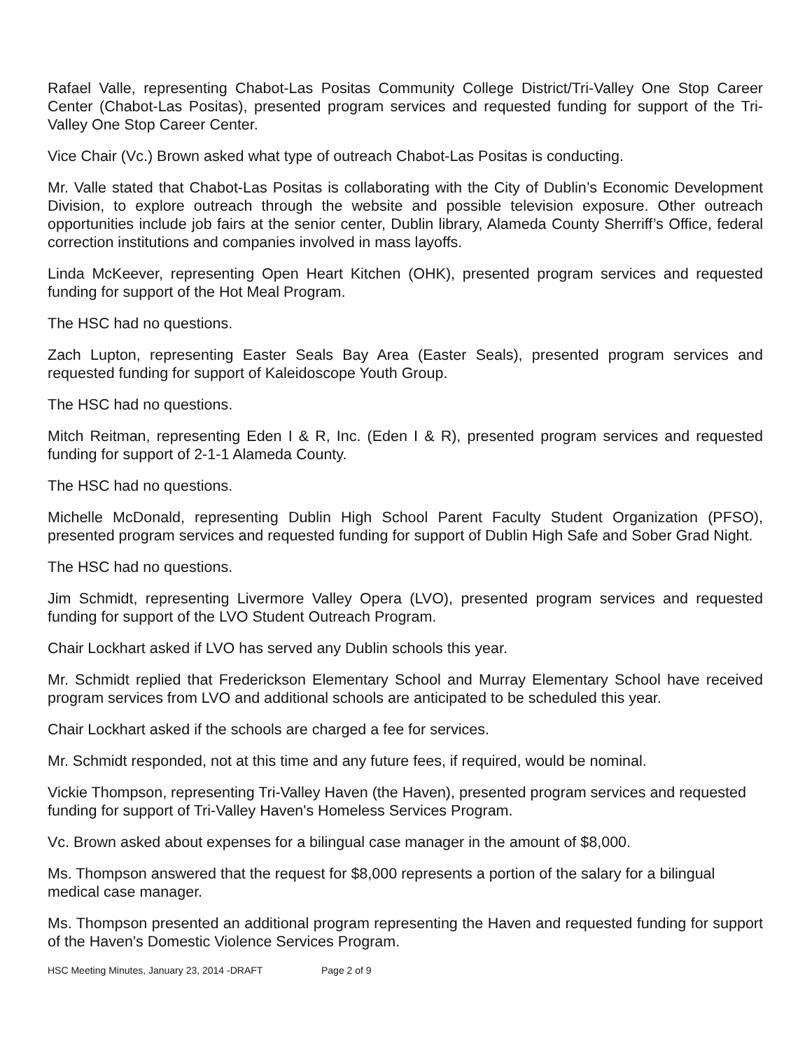Rafael Valle, representing Chabot-Las Positas Community College District/Tri-Valley One Stop Career Center (Chabot-Las Positas), presented program services and requested funding for support of the Tri-Valley One Stop Career Center.
Vice Chair (Vc.) Brown asked what type of outreach Chabot-Las Positas is conducting.
Mr. Valle stated that Chabot-Las Positas is collaborating with the City of Dublin’s Economic Development Division, to explore outreach through the website and possible television exposure. Other outreach opportunities include job fairs at the senior center, Dublin library, Alameda County Sherriff’s Office, federal correction institutions and companies involved in mass layoffs.
Linda McKeever, representing Open Heart Kitchen (OHK), presented program services and requested funding for support of the Hot Meal Program.
The HSC had no questions.
Zach Lupton, representing Easter Seals Bay Area (Easter Seals), presented program services and requested funding for support of Kaleidoscope Youth Group.
The HSC had no questions.
Mitch Reitman, representing Eden I & R, Inc. (Eden I & R), presented program services and requested funding for support of 2-1-1 Alameda County.
The HSC had no questions.
Michelle McDonald, representing Dublin High School Parent Faculty Student Organization (PFSO), presented program services and requested funding for support of Dublin High Safe and Sober Grad Night.
The HSC had no questions.
Jim Schmidt, representing Livermore Valley Opera (LVO), presented program services and requested funding for support of the LVO Student Outreach Program.
Chair Lockhart asked if LVO has served any Dublin schools this year.
Mr. Schmidt replied that Frederickson Elementary School and Murray Elementary School have received program services from LVO and additional schools are anticipated to be scheduled this year.
Chair Lockhart asked if the schools are charged a fee for services.
Mr. Schmidt responded, not at this time and any future fees, if required, would be nominal.
Vickie Thompson, representing Tri-Valley Haven (the Haven), presented program services and requested funding for support of Tri-Valley Haven's Homeless Services Program.
Vc. Brown asked about expenses for a bilingual case manager in the amount of $8,000.
Ms. Thompson answered that the request for $8,000 represents a portion of the salary for a bilingual medical case manager.
Ms. Thompson presented an additional program representing the Haven and requested funding for support of the Haven's Domestic Violence Services Program.
HSC Meeting Minutes, January 23, 2014 -DRAFT Page 2 of 9